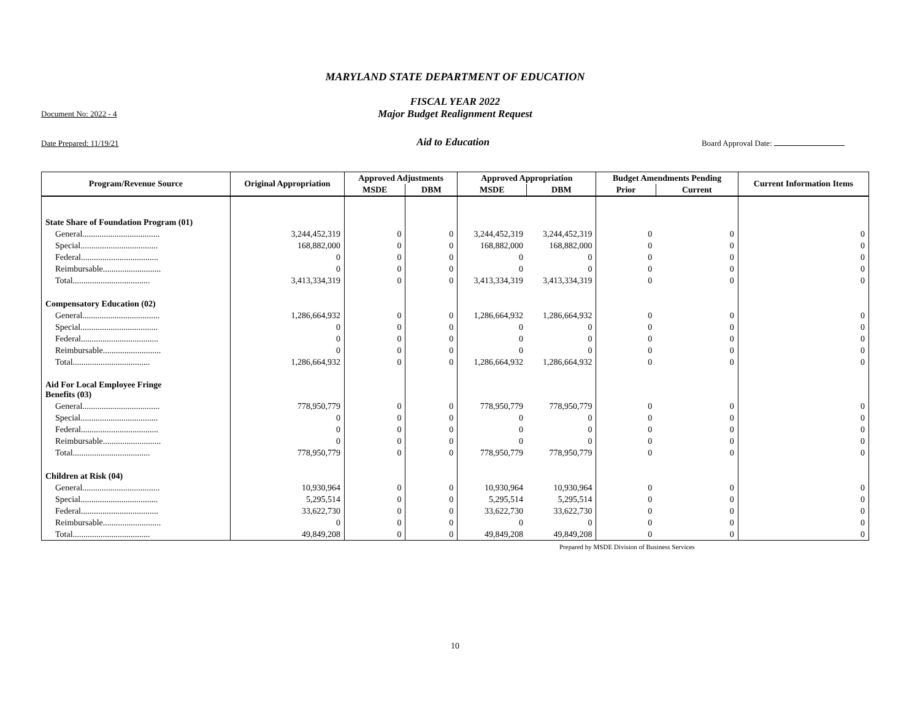MARYLAND STATE DEPARTMENT OF EDUCATION
FISCAL YEAR 2022
Major Budget Realignment Request
Document No: 2022 - 4
Date Prepared: 11/19/21 Aid to Education Board Approval Date:
| Program/Revenue Source | Original Appropriation | Approved Adjustments | | Approved Appropriation | | Budget Amendments Pending | | Current Information Items |
| --- | --- | --- | --- | --- | --- | --- | --- | --- |
| | | MSDE | DBM | MSDE | DBM | Prior | Current | |
| State Share of Foundation Program (01) | | | | | | | | |
| General.................................... | 3,244,452,319 | 0 | 0 | 3,244,452,319 | 3,244,452,319 | 0 | 0 | 0 |
| Special.................................... | 168,882,000 | 0 | 0 | 168,882,000 | 168,882,000 | 0 | 0 | 0 |
| Federal.................................... | 0 | 0 | 0 | 0 | 0 | 0 | 0 | 0 |
| Reimbursable........................... | 0 | 0 | 0 | 0 | 0 | 0 | 0 | 0 |
| Total.................................... | 3,413,334,319 | 0 | 0 | 3,413,334,319 | 3,413,334,319 | 0 | 0 | 0 |
| Compensatory Education (02) | | | | | | | | |
| General.................................... | 1,286,664,932 | 0 | 0 | 1,286,664,932 | 1,286,664,932 | 0 | 0 | 0 |
| Special.................................... | 0 | 0 | 0 | 0 | 0 | 0 | 0 | 0 |
| Federal.................................... | 0 | 0 | 0 | 0 | 0 | 0 | 0 | 0 |
| Reimbursable........................... | 0 | 0 | 0 | 0 | 0 | 0 | 0 | 0 |
| Total.................................... | 1,286,664,932 | 0 | 0 | 1,286,664,932 | 1,286,664,932 | 0 | 0 | 0 |
| Aid For Local Employee Fringe Benefits (03) | | | | | | | | |
| General.................................... | 778,950,779 | 0 | 0 | 778,950,779 | 778,950,779 | 0 | 0 | 0 |
| Special.................................... | 0 | 0 | 0 | 0 | 0 | 0 | 0 | 0 |
| Federal.................................... | 0 | 0 | 0 | 0 | 0 | 0 | 0 | 0 |
| Reimbursable........................... | 0 | 0 | 0 | 0 | 0 | 0 | 0 | 0 |
| Total.................................... | 778,950,779 | 0 | 0 | 778,950,779 | 778,950,779 | 0 | 0 | 0 |
| Children at Risk (04) | | | | | | | | |
| General.................................... | 10,930,964 | 0 | 0 | 10,930,964 | 10,930,964 | 0 | 0 | 0 |
| Special.................................... | 5,295,514 | 0 | 0 | 5,295,514 | 5,295,514 | 0 | 0 | 0 |
| Federal.................................... | 33,622,730 | 0 | 0 | 33,622,730 | 33,622,730 | 0 | 0 | 0 |
| Reimbursable........................... | 0 | 0 | 0 | 0 | 0 | 0 | 0 | 0 |
| Total.................................... | 49,849,208 | 0 | 0 | 49,849,208 | 49,849,208 | 0 | 0 | 0 |
Prepared by MSDE Division of Business Services
10